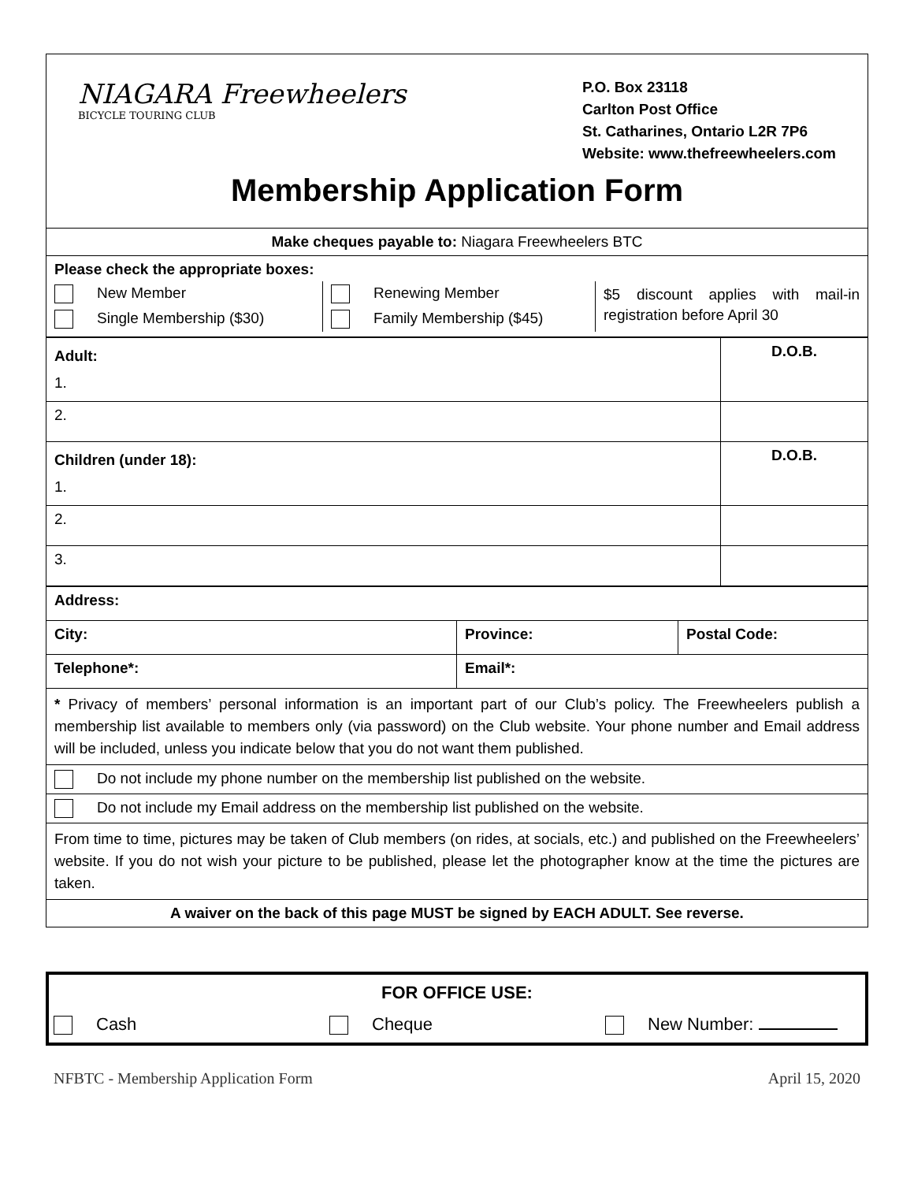| NIAGARA Freewheelers BICYCLE TOURING CLUB P.O. Box 23118 Carlton Post Office St. Catharines, Ontario L2R 7P6 Website: www.thefreewheelers.com Membership Application Form |
| Make cheques payable to: Niagara Freewheelers BTC |
| Please check the appropriate boxes: / New Member / Renewing Member / $5 discount applies with mail-in registration before April 30 / / Single Membership ($30) / Family Membership ($45) / / |
| Adult: 1. | D.O.B. |
| 2. | |
| Children (under 18): 1. | D.O.B. |
| 2. | |
| 3. | |
| Address: | | |
| City: | Province: | Postal Code: |
| Telephone*: | Email*: | |
| * Privacy of members’ personal information is an important part of our Club’s policy. The Freewheelers publish a membership list available to members only (via password) on the Club website. Your phone number and Email address will be included, unless you indicate below that you do not want them published. | | |
| Do not include my phone number on the membership list published on the website. | | |
| Do not include my Email address on the membership list published on the website. | | |
| From time to time, pictures may be taken of Club members (on rides, at socials, etc.) and published on the Freewheelers’ website. If you do not wish your picture to be published, please let the photographer know at the time the pictures are taken. | | |
| A waiver on the back of this page MUST be signed by EACH ADULT. See reverse. | | |
FOR OFFICE USE:
Cash Cheque New Number:
NFBTC - Membership Application Form April 15, 2020